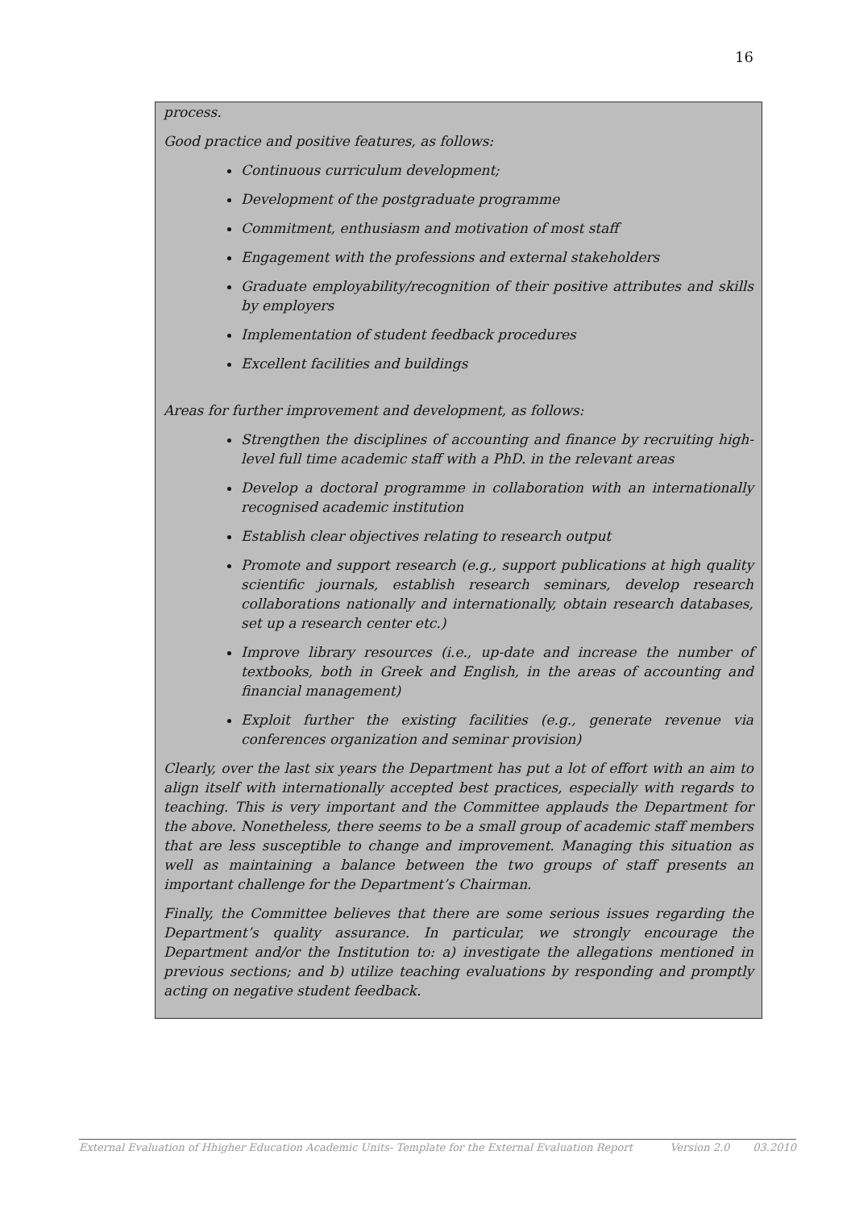16
process.
Good practice and positive features, as follows:
Continuous curriculum development;
Development of the postgraduate programme
Commitment, enthusiasm and motivation of most staff
Engagement with the professions and external stakeholders
Graduate employability/recognition of their positive attributes and skills by employers
Implementation of student feedback procedures
Excellent facilities and buildings
Areas for further improvement and development, as follows:
Strengthen the disciplines of accounting and finance by recruiting high-level full time academic staff with a PhD. in the relevant areas
Develop a doctoral programme in collaboration with an internationally recognised academic institution
Establish clear objectives relating to research output
Promote and support research (e.g., support publications at high quality scientific journals, establish research seminars, develop research collaborations nationally and internationally, obtain research databases, set up a research center etc.)
Improve library resources (i.e., up-date and increase the number of textbooks, both in Greek and English, in the areas of accounting and financial management)
Exploit further the existing facilities (e.g., generate revenue via conferences organization and seminar provision)
Clearly, over the last six years the Department has put a lot of effort with an aim to align itself with internationally accepted best practices, especially with regards to teaching. This is very important and the Committee applauds the Department for the above. Nonetheless, there seems to be a small group of academic staff members that are less susceptible to change and improvement. Managing this situation as well as maintaining a balance between the two groups of staff presents an important challenge for the Department’s Chairman.
Finally, the Committee believes that there are some serious issues regarding the Department’s quality assurance. In particular, we strongly encourage the Department and/or the Institution to: a) investigate the allegations mentioned in previous sections; and b) utilize teaching evaluations by responding and promptly acting on negative student feedback.
External Evaluation of Hhigher Education Academic Units- Template for the External Evaluation Report Version 2.0 03.2010